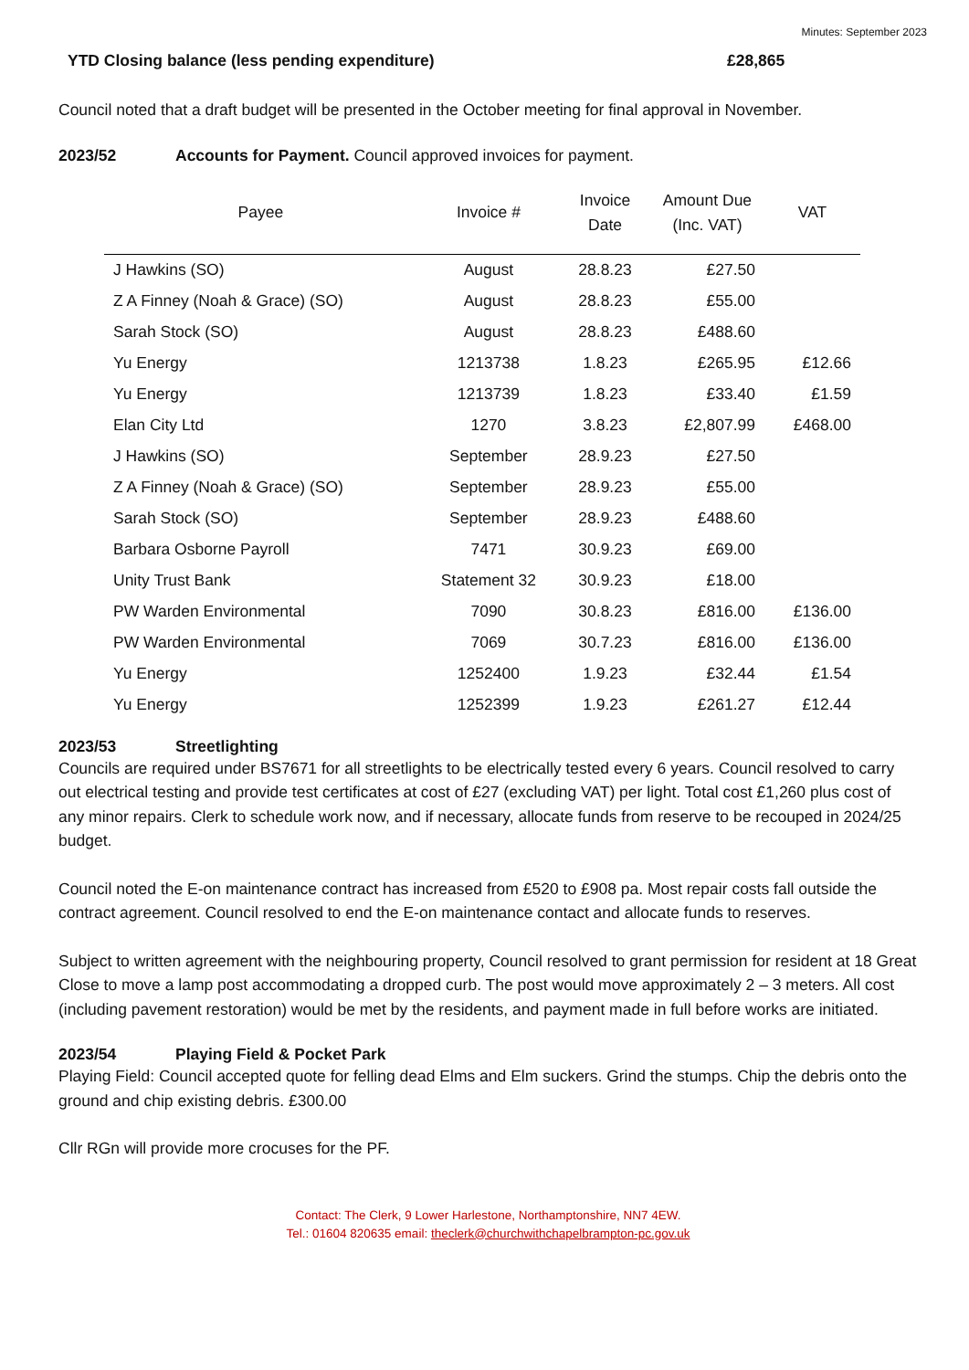Minutes: September 2023
YTD Closing balance (less pending expenditure) £28,865
Council noted that a draft budget will be presented in the October meeting for final approval in November.
2023/52 Accounts for Payment. Council approved invoices for payment.
| Payee | Invoice # | Invoice Date | Amount Due (Inc. VAT) | VAT |
| --- | --- | --- | --- | --- |
| J Hawkins (SO) | August | 28.8.23 | £27.50 | |
| Z A Finney (Noah & Grace) (SO) | August | 28.8.23 | £55.00 | |
| Sarah Stock (SO) | August | 28.8.23 | £488.60 | |
| Yu Energy | 1213738 | 1.8.23 | £265.95 | £12.66 |
| Yu Energy | 1213739 | 1.8.23 | £33.40 | £1.59 |
| Elan City Ltd | 1270 | 3.8.23 | £2,807.99 | £468.00 |
| J Hawkins (SO) | September | 28.9.23 | £27.50 | |
| Z A Finney (Noah & Grace) (SO) | September | 28.9.23 | £55.00 | |
| Sarah Stock (SO) | September | 28.9.23 | £488.60 | |
| Barbara Osborne Payroll | 7471 | 30.9.23 | £69.00 | |
| Unity Trust Bank | Statement 32 | 30.9.23 | £18.00 | |
| PW Warden Environmental | 7090 | 30.8.23 | £816.00 | £136.00 |
| PW Warden Environmental | 7069 | 30.7.23 | £816.00 | £136.00 |
| Yu Energy | 1252400 | 1.9.23 | £32.44 | £1.54 |
| Yu Energy | 1252399 | 1.9.23 | £261.27 | £12.44 |
2023/53 Streetlighting
Councils are required under BS7671 for all streetlights to be electrically tested every 6 years. Council resolved to carry out electrical testing and provide test certificates at cost of £27 (excluding VAT) per light. Total cost £1,260 plus cost of any minor repairs. Clerk to schedule work now, and if necessary, allocate funds from reserve to be recouped in 2024/25 budget.
Council noted the E-on maintenance contract has increased from £520 to £908 pa. Most repair costs fall outside the contract agreement. Council resolved to end the E-on maintenance contact and allocate funds to reserves.
Subject to written agreement with the neighbouring property, Council resolved to grant permission for resident at 18 Great Close to move a lamp post accommodating a dropped curb. The post would move approximately 2 – 3 meters. All cost (including pavement restoration) would be met by the residents, and payment made in full before works are initiated.
2023/54 Playing Field & Pocket Park
Playing Field: Council accepted quote for felling dead Elms and Elm suckers. Grind the stumps. Chip the debris onto the ground and chip existing debris. £300.00
Cllr RGn will provide more crocuses for the PF.
Contact: The Clerk, 9 Lower Harlestone, Northamptonshire, NN7 4EW.
Tel.: 01604 820635 email: theclerk@churchwithchapelbrampton-pc.gov.uk